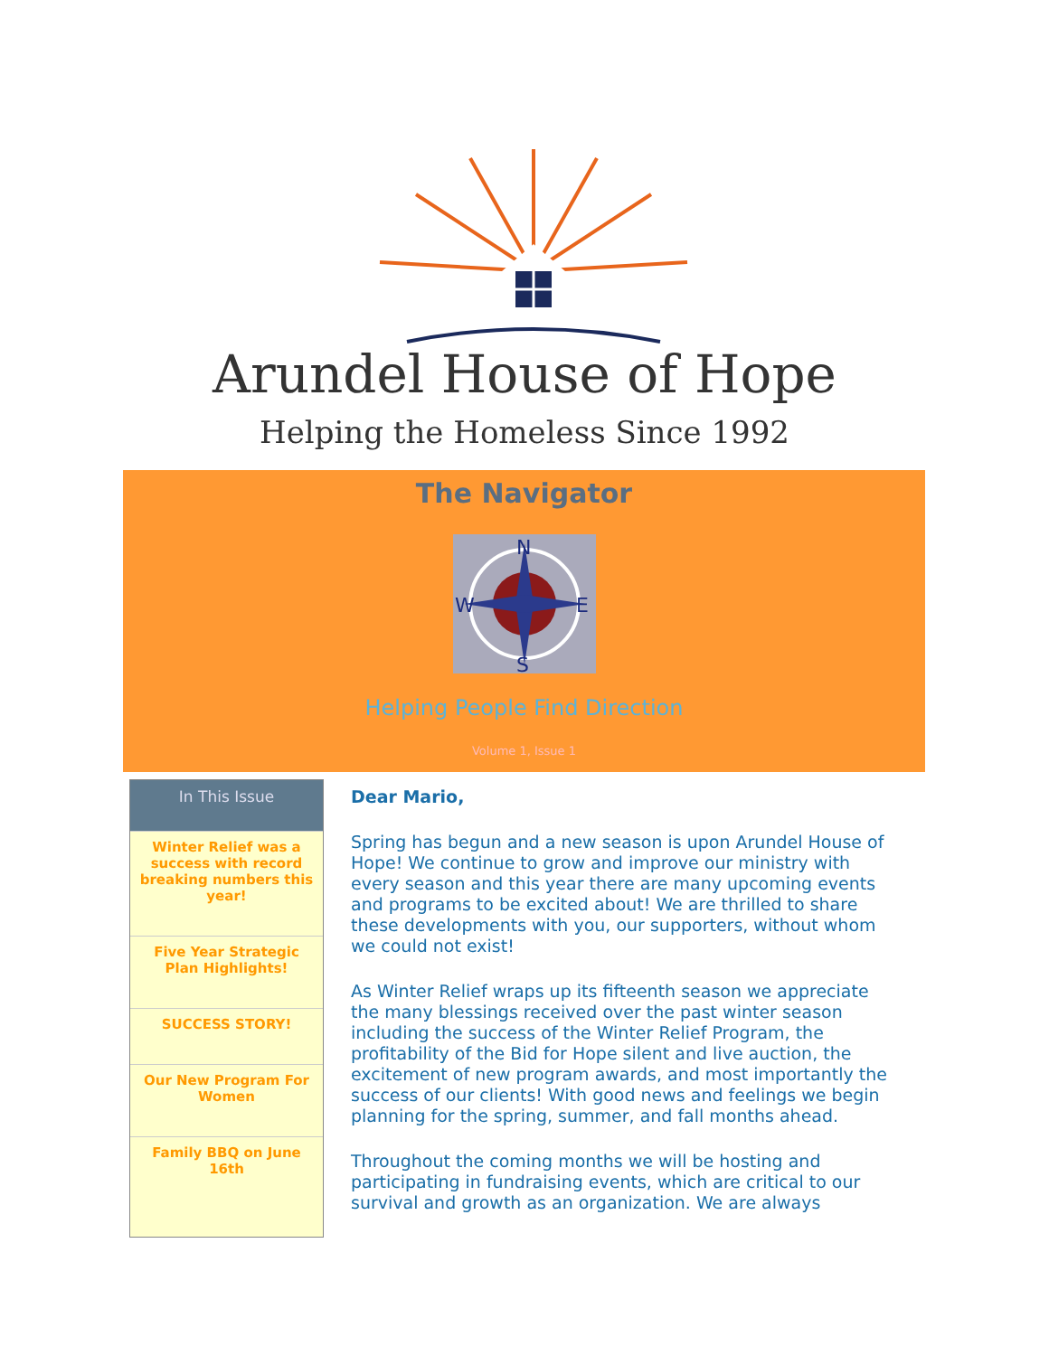Arundel House of Hope
Helping the Homeless Since 1992
The Navigator
N
W
E
S
Helping People Find Direction
Volume 1, Issue 1
In This Issue
Winter Relief was a success with record breaking numbers this year!
Five Year Strategic Plan Highlights!
SUCCESS STORY!
Our New Program For Women
Family BBQ on June 16th
Dear Mario,
Spring has begun and a new season is upon Arundel House of Hope! We continue to grow and improve our ministry with every season and this year there are many upcoming events and programs to be excited about! We are thrilled to share these developments with you, our supporters, without whom we could not exist!
As Winter Relief wraps up its fifteenth season we appreciate the many blessings received over the past winter season including the success of the Winter Relief Program, the profitability of the Bid for Hope silent and live auction, the excitement of new program awards, and most importantly the success of our clients! With good news and feelings we begin planning for the spring, summer, and fall months ahead.
Throughout the coming months we will be hosting and participating in fundraising events, which are critical to our survival and growth as an organization. We are always